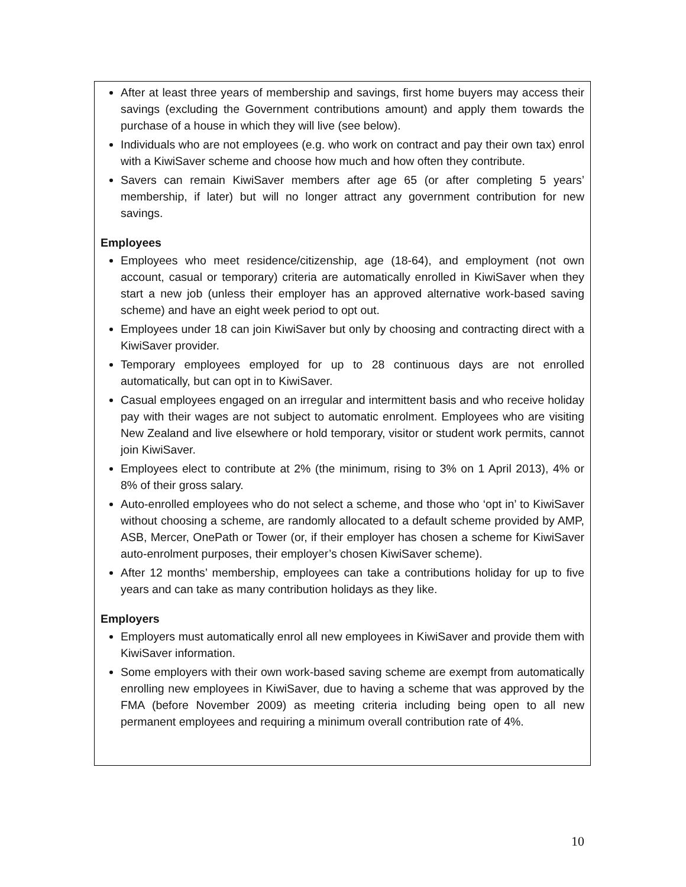After at least three years of membership and savings, first home buyers may access their savings (excluding the Government contributions amount) and apply them towards the purchase of a house in which they will live (see below).
Individuals who are not employees (e.g. who work on contract and pay their own tax) enrol with a KiwiSaver scheme and choose how much and how often they contribute.
Savers can remain KiwiSaver members after age 65 (or after completing 5 years’ membership, if later) but will no longer attract any government contribution for new savings.
Employees
Employees who meet residence/citizenship, age (18-64), and employment (not own account, casual or temporary) criteria are automatically enrolled in KiwiSaver when they start a new job (unless their employer has an approved alternative work-based saving scheme) and have an eight week period to opt out.
Employees under 18 can join KiwiSaver but only by choosing and contracting direct with a KiwiSaver provider.
Temporary employees employed for up to 28 continuous days are not enrolled automatically, but can opt in to KiwiSaver.
Casual employees engaged on an irregular and intermittent basis and who receive holiday pay with their wages are not subject to automatic enrolment. Employees who are visiting New Zealand and live elsewhere or hold temporary, visitor or student work permits, cannot join KiwiSaver.
Employees elect to contribute at 2% (the minimum, rising to 3% on 1 April 2013), 4% or 8% of their gross salary.
Auto-enrolled employees who do not select a scheme, and those who ‘opt in’ to KiwiSaver without choosing a scheme, are randomly allocated to a default scheme provided by AMP, ASB, Mercer, OnePath or Tower (or, if their employer has chosen a scheme for KiwiSaver auto-enrolment purposes, their employer’s chosen KiwiSaver scheme).
After 12 months’ membership, employees can take a contributions holiday for up to five years and can take as many contribution holidays as they like.
Employers
Employers must automatically enrol all new employees in KiwiSaver and provide them with KiwiSaver information.
Some employers with their own work-based saving scheme are exempt from automatically enrolling new employees in KiwiSaver, due to having a scheme that was approved by the FMA (before November 2009) as meeting criteria including being open to all new permanent employees and requiring a minimum overall contribution rate of 4%.
10